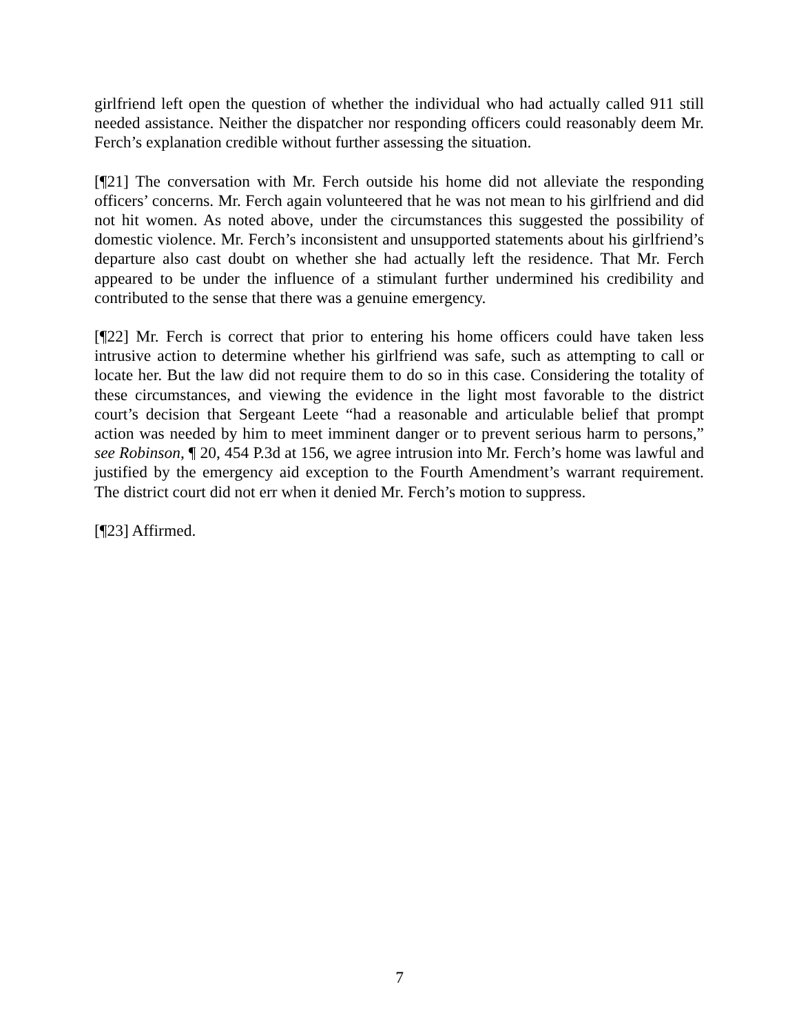girlfriend left open the question of whether the individual who had actually called 911 still needed assistance. Neither the dispatcher nor responding officers could reasonably deem Mr. Ferch’s explanation credible without further assessing the situation.
[¶21] The conversation with Mr. Ferch outside his home did not alleviate the responding officers’ concerns. Mr. Ferch again volunteered that he was not mean to his girlfriend and did not hit women. As noted above, under the circumstances this suggested the possibility of domestic violence. Mr. Ferch’s inconsistent and unsupported statements about his girlfriend’s departure also cast doubt on whether she had actually left the residence. That Mr. Ferch appeared to be under the influence of a stimulant further undermined his credibility and contributed to the sense that there was a genuine emergency.
[¶22] Mr. Ferch is correct that prior to entering his home officers could have taken less intrusive action to determine whether his girlfriend was safe, such as attempting to call or locate her. But the law did not require them to do so in this case. Considering the totality of these circumstances, and viewing the evidence in the light most favorable to the district court’s decision that Sergeant Leete “had a reasonable and articulable belief that prompt action was needed by him to meet imminent danger or to prevent serious harm to persons,” see Robinson, ¶ 20, 454 P.3d at 156, we agree intrusion into Mr. Ferch’s home was lawful and justified by the emergency aid exception to the Fourth Amendment’s warrant requirement. The district court did not err when it denied Mr. Ferch’s motion to suppress.
[¶23] Affirmed.
7